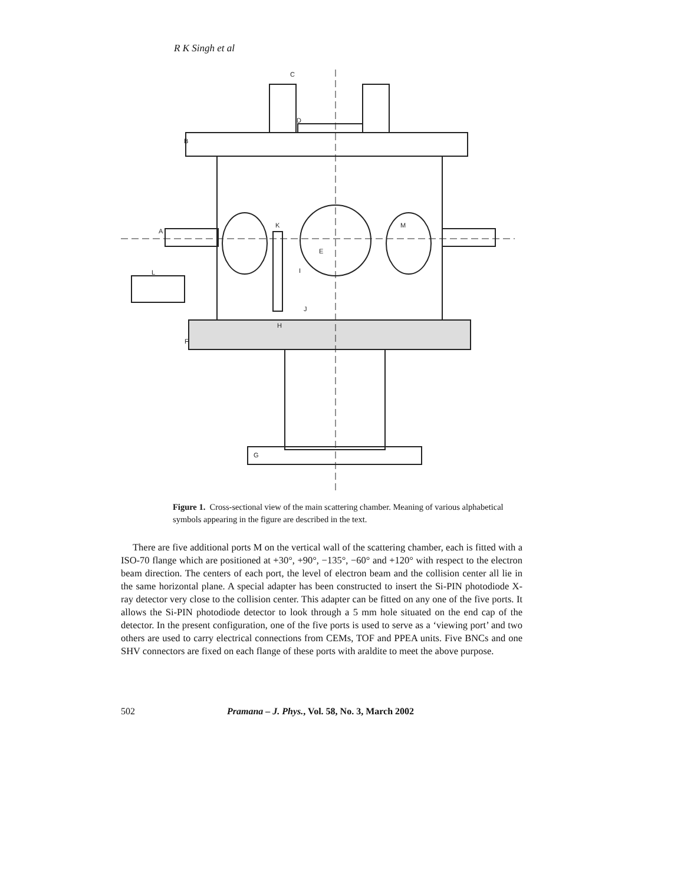R K Singh et al
C
D
B
A
K
M
E
I
L
J
H
F
G
Figure 1. Cross-sectional view of the main scattering chamber. Meaning of various alphabetical symbols appearing in the figure are described in the text.
There are five additional ports M on the vertical wall of the scattering chamber, each is fitted with a ISO-70 flange which are positioned at +30°, +90°, −135°, −60° and +120° with respect to the electron beam direction. The centers of each port, the level of electron beam and the collision center all lie in the same horizontal plane. A special adapter has been constructed to insert the Si-PIN photodiode X-ray detector very close to the collision center. This adapter can be fitted on any one of the five ports. It allows the Si-PIN photodiode detector to look through a 5 mm hole situated on the end cap of the detector. In the present configuration, one of the five ports is used to serve as a ‘viewing port’ and two others are used to carry electrical connections from CEMs, TOF and PPEA units. Five BNCs and one SHV connectors are fixed on each flange of these ports with araldite to meet the above purpose.
502 Pramana – J. Phys., Vol. 58, No. 3, March 2002